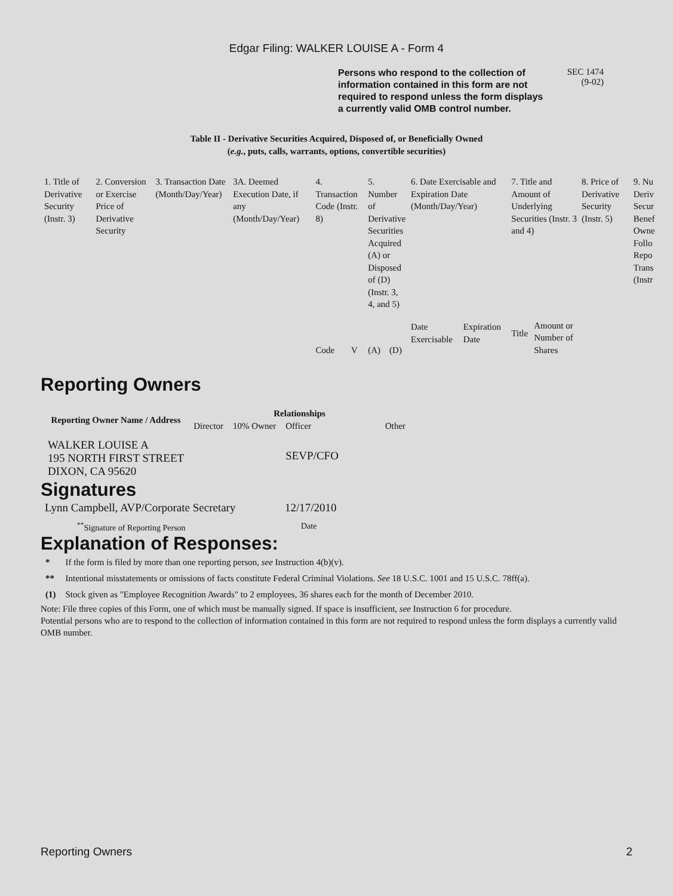Edgar Filing: WALKER LOUISE A - Form 4
Persons who respond to the collection of information contained in this form are not required to respond unless the form displays a currently valid OMB control number.
SEC 1474
(9-02)
Table II - Derivative Securities Acquired, Disposed of, or Beneficially Owned
(e.g., puts, calls, warrants, options, convertible securities)
| 1. Title of Derivative Security (Instr. 3) | 2. Conversion or Exercise Price of Derivative Security | 3. Transaction Date (Month/Day/Year) | 3A. Deemed Execution Date, if any (Month/Day/Year) | 4. Transaction Code (Instr. 8) | | 5. Number of Derivative Securities Acquired (A) or Disposed of (D) (Instr. 3, 4, and 5) | | 6. Date Exercisable and Expiration Date (Month/Day/Year) | | 7. Title and Amount of Underlying Securities (Instr. 3 and 4) | | 8. Price of Derivative Security (Instr. 5) | 9. Nu Deriv Secur Benef Owne Follo Repo Trans (Instr |
| | | | | Code | V | (A) | (D) | Date Exercisable | Expiration Date | Title | Amount or Number of Shares | | |
Reporting Owners
| Reporting Owner Name / Address | Relationships | | | |
| --- | --- | --- | --- | --- |
| | Director | 10% Owner | Officer | Other |
| WALKER LOUISE A 195 NORTH FIRST STREET DIXON, CA 95620 | | | SEVP/CFO | |
Signatures
| Lynn Campbell, AVP/Corporate Secretary | 12/17/2010 |
| <sup>**</sup> Signature of Reporting Person | Date |
Explanation of Responses:
| * | If the form is filed by more than one reporting person, see Instruction 4(b)(v). |
| ** | Intentional misstatements or omissions of facts constitute Federal Criminal Violations. See 18 U.S.C. 1001 and 15 U.S.C. 78ff(a). |
| (1) | Stock given as "Employee Recognition Awards" to 2 employees, 36 shares each for the month of December 2010. |
Note: File three copies of this Form, one of which must be manually signed. If space is insufficient, see Instruction 6 for procedure.
Potential persons who are to respond to the collection of information contained in this form are not required to respond unless the form displays a currently valid OMB number.
Reporting Owners 2